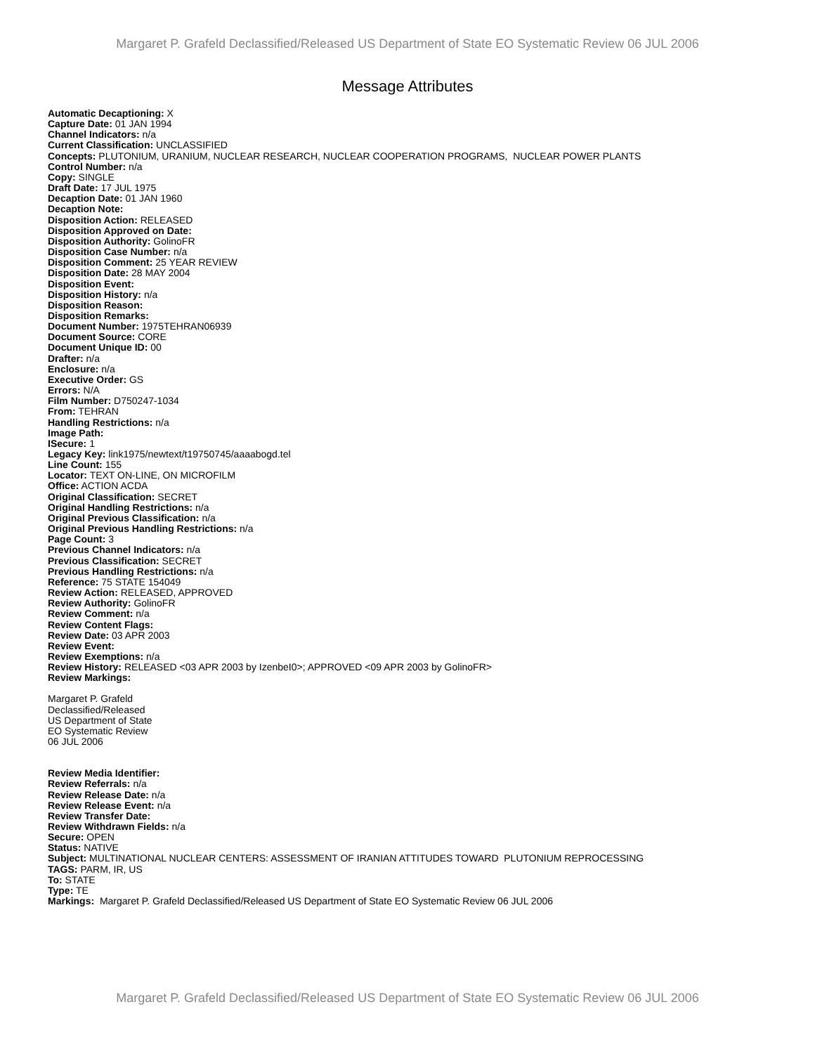Margaret P. Grafeld Declassified/Released US Department of State EO Systematic Review 06 JUL 2006
Message Attributes
Automatic Decaptioning: X
Capture Date: 01 JAN 1994
Channel Indicators: n/a
Current Classification: UNCLASSIFIED
Concepts: PLUTONIUM, URANIUM, NUCLEAR RESEARCH, NUCLEAR COOPERATION PROGRAMS, NUCLEAR POWER PLANTS
Control Number: n/a
Copy: SINGLE
Draft Date: 17 JUL 1975
Decaption Date: 01 JAN 1960
Decaption Note:
Disposition Action: RELEASED
Disposition Approved on Date:
Disposition Authority: GolinoFR
Disposition Case Number: n/a
Disposition Comment: 25 YEAR REVIEW
Disposition Date: 28 MAY 2004
Disposition Event:
Disposition History: n/a
Disposition Reason:
Disposition Remarks:
Document Number: 1975TEHRAN06939
Document Source: CORE
Document Unique ID: 00
Drafter: n/a
Enclosure: n/a
Executive Order: GS
Errors: N/A
Film Number: D750247-1034
From: TEHRAN
Handling Restrictions: n/a
Image Path:
ISecure: 1
Legacy Key: link1975/newtext/t19750745/aaaabogd.tel
Line Count: 155
Locator: TEXT ON-LINE, ON MICROFILM
Office: ACTION ACDA
Original Classification: SECRET
Original Handling Restrictions: n/a
Original Previous Classification: n/a
Original Previous Handling Restrictions: n/a
Page Count: 3
Previous Channel Indicators: n/a
Previous Classification: SECRET
Previous Handling Restrictions: n/a
Reference: 75 STATE 154049
Review Action: RELEASED, APPROVED
Review Authority: GolinoFR
Review Comment: n/a
Review Content Flags:
Review Date: 03 APR 2003
Review Event:
Review Exemptions: n/a
Review History: RELEASED <03 APR 2003 by IzenbeI0>; APPROVED <09 APR 2003 by GolinoFR>
Review Markings:
Margaret P. Grafeld
Declassified/Released
US Department of State
EO Systematic Review
06 JUL 2006
Review Media Identifier:
Review Referrals: n/a
Review Release Date: n/a
Review Release Event: n/a
Review Transfer Date:
Review Withdrawn Fields: n/a
Secure: OPEN
Status: NATIVE
Subject: MULTINATIONAL NUCLEAR CENTERS: ASSESSMENT OF IRANIAN ATTITUDES TOWARD PLUTONIUM REPROCESSING
TAGS: PARM, IR, US
To: STATE
Type: TE
Markings: Margaret P. Grafeld Declassified/Released US Department of State EO Systematic Review 06 JUL 2006
Margaret P. Grafeld Declassified/Released US Department of State EO Systematic Review 06 JUL 2006